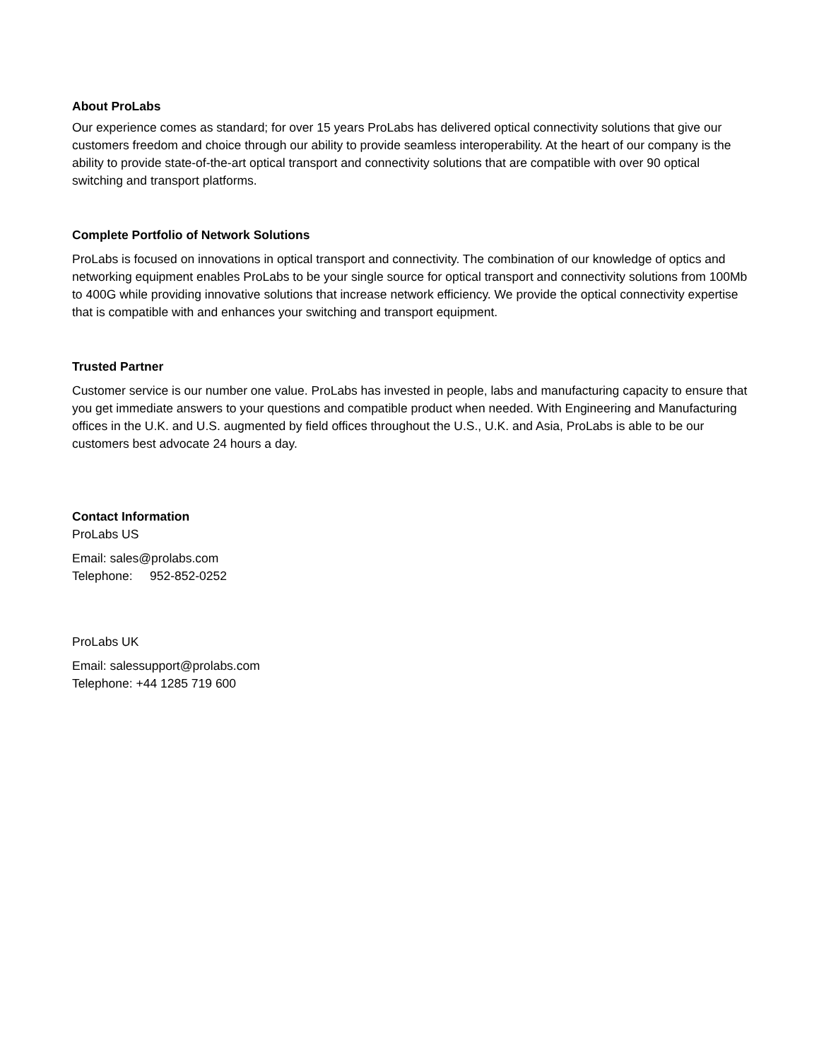About ProLabs
Our experience comes as standard; for over 15 years ProLabs has delivered optical connectivity solutions that give our customers freedom and choice through our ability to provide seamless interoperability. At the heart of our company is the ability to provide state-of-the-art optical transport and connectivity solutions that are compatible with over 90 optical switching and transport platforms.
Complete Portfolio of Network Solutions
ProLabs is focused on innovations in optical transport and connectivity. The combination of our knowledge of optics and networking equipment enables ProLabs to be your single source for optical transport and connectivity solutions from 100Mb to 400G while providing innovative solutions that increase network efficiency. We provide the optical connectivity expertise that is compatible with and enhances your switching and transport equipment.
Trusted Partner
Customer service is our number one value. ProLabs has invested in people, labs and manufacturing capacity to ensure that you get immediate answers to your questions and compatible product when needed. With Engineering and Manufacturing offices in the U.K. and U.S. augmented by field offices throughout the U.S., U.K. and Asia, ProLabs is able to be our customers best advocate 24 hours a day.
Contact Information
ProLabs US
Email: sales@prolabs.com
Telephone: 952-852-0252
ProLabs UK
Email: salessupport@prolabs.com
Telephone: +44 1285 719 600